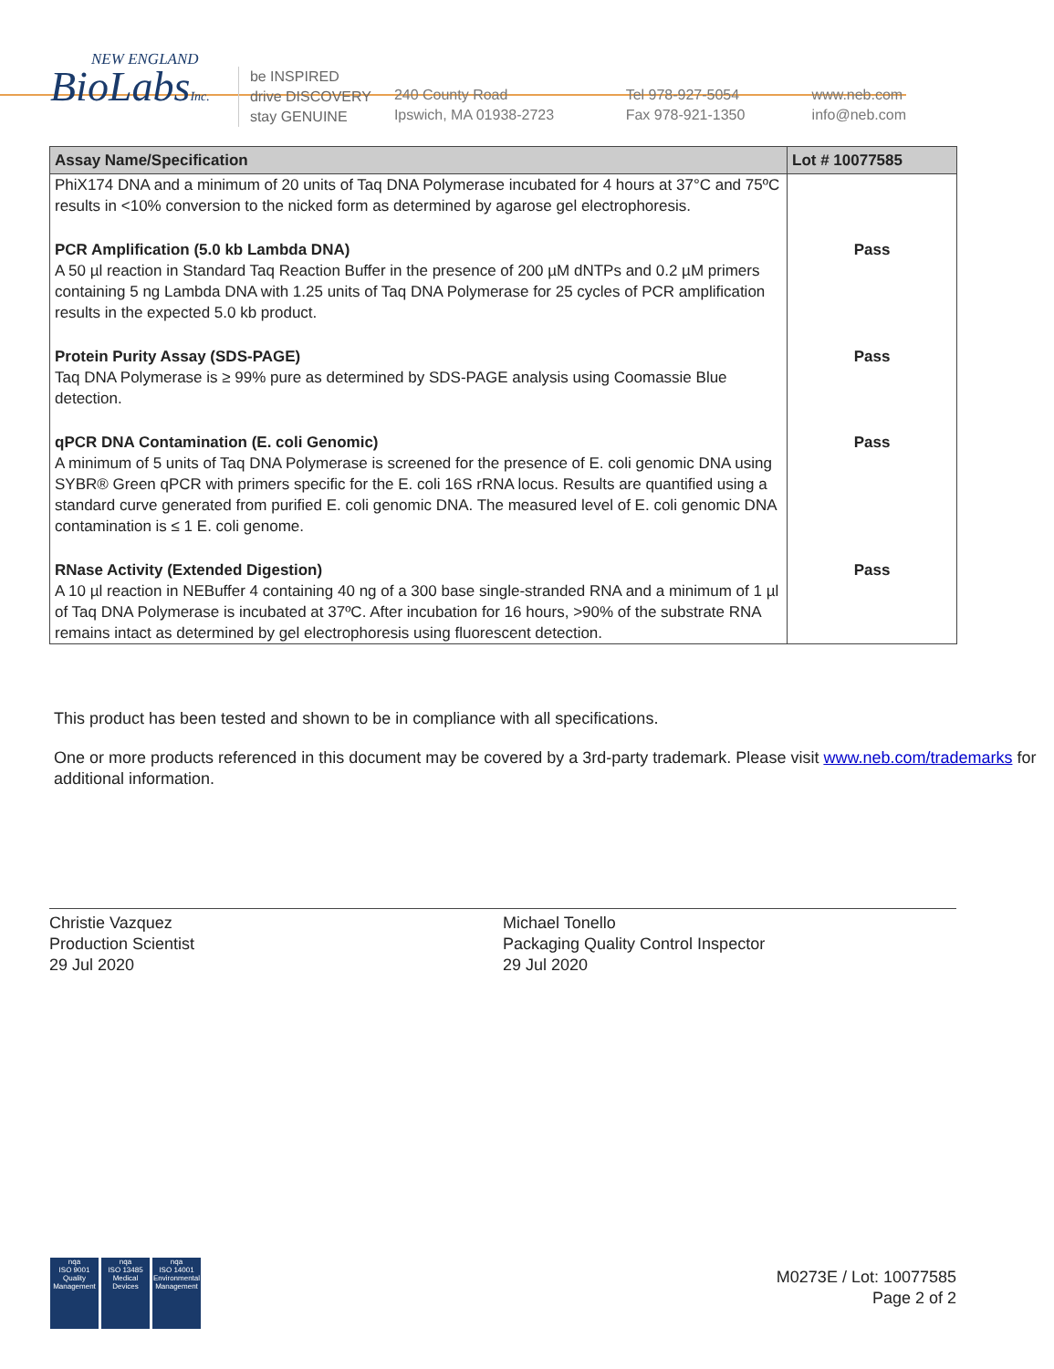NEW ENGLAND
BioLabsInc.
be INSPIRED
drive DISCOVERY
stay GENUINE
240 County Road
Ipswich, MA 01938-2723
Tel 978-927-5054
Fax 978-921-1350
www.neb.com
info@neb.com
| Assay Name/Specification | Lot # 10077585 |
| --- | --- |
| PhiX174 DNA and a minimum of 20 units of Taq DNA Polymerase incubated for 4 hours at 37°C and 75ºC results in <10% conversion to the nicked form as determined by agarose gel electrophoresis. | |
| PCR Amplification (5.0 kb Lambda DNA) A 50 µl reaction in Standard Taq Reaction Buffer in the presence of 200 µM dNTPs and 0.2 µM primers containing 5 ng Lambda DNA with 1.25 units of Taq DNA Polymerase for 25 cycles of PCR amplification results in the expected 5.0 kb product. | Pass |
| Protein Purity Assay (SDS-PAGE) Taq DNA Polymerase is ≥ 99% pure as determined by SDS-PAGE analysis using Coomassie Blue detection. | Pass |
| qPCR DNA Contamination (E. coli Genomic) A minimum of 5 units of Taq DNA Polymerase is screened for the presence of E. coli genomic DNA using SYBR® Green qPCR with primers specific for the E. coli 16S rRNA locus. Results are quantified using a standard curve generated from purified E. coli genomic DNA. The measured level of E. coli genomic DNA contamination is ≤ 1 E. coli genome. | Pass |
| RNase Activity (Extended Digestion) A 10 µl reaction in NEBuffer 4 containing 40 ng of a 300 base single-stranded RNA and a minimum of 1 µl of Taq DNA Polymerase is incubated at 37ºC. After incubation for 16 hours, >90% of the substrate RNA remains intact as determined by gel electrophoresis using fluorescent detection. | Pass |
This product has been tested and shown to be in compliance with all specifications.
One or more products referenced in this document may be covered by a 3rd-party trademark. Please visit www.neb.com/trademarks for additional information.
Christie Vazquez
Production Scientist
29 Jul 2020
Michael Tonello
Packaging Quality Control Inspector
29 Jul 2020
nqa
ISO 9001
Quality Management
nqa
ISO 13485
Medical Devices
nqa
ISO 14001
Environmental Management
M0273E / Lot: 10077585
Page 2 of 2